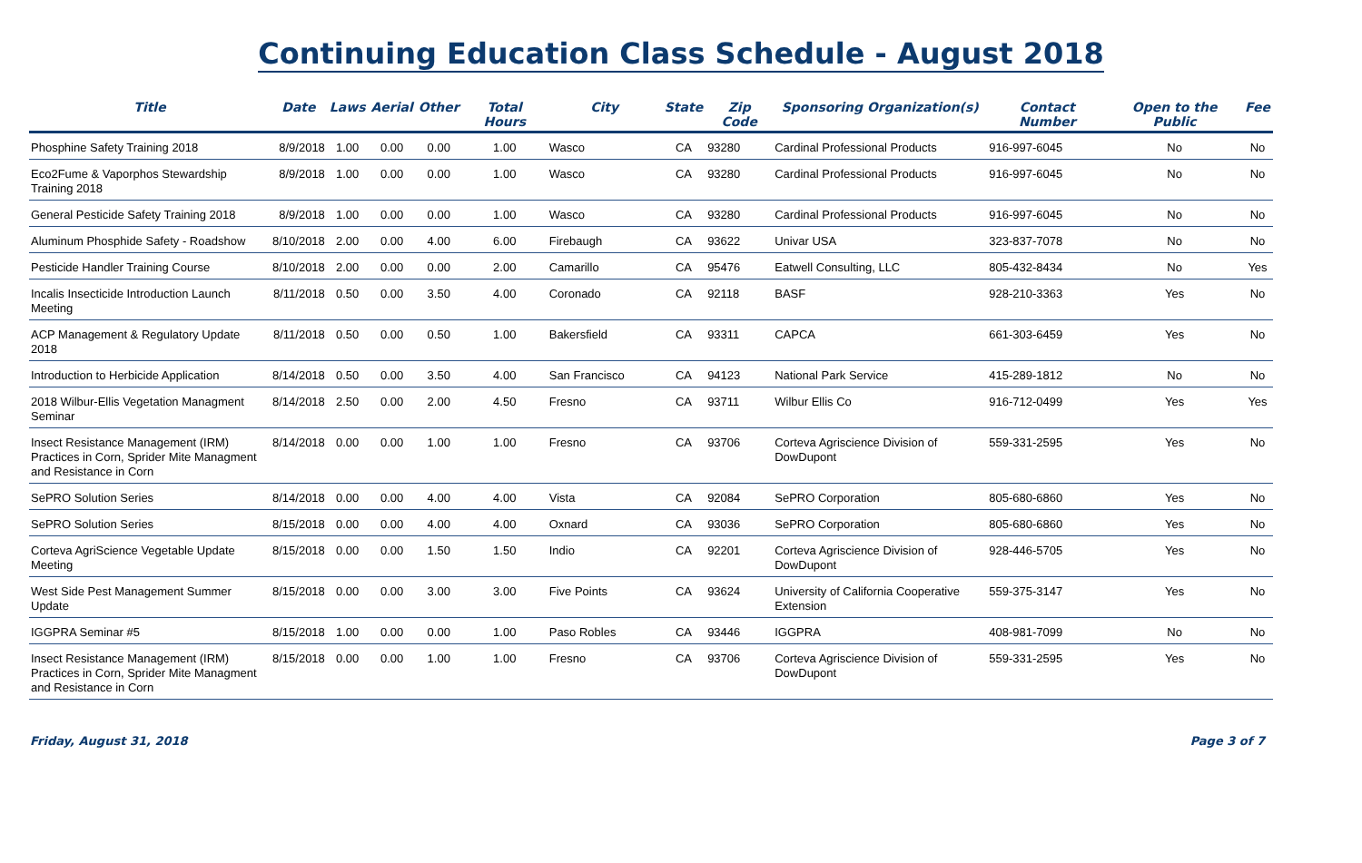Continuing Education Class Schedule - August 2018
| Title | Date | Laws | Aerial | Other | Total Hours | City | State | Zip Code | Sponsoring Organization(s) | Contact Number | Open to the Public | Fee |
| --- | --- | --- | --- | --- | --- | --- | --- | --- | --- | --- | --- | --- |
| Phosphine Safety Training 2018 | 8/9/2018 | 1.00 | 0.00 | 0.00 | 1.00 | Wasco | CA | 93280 | Cardinal Professional Products | 916-997-6045 | No | No |
| Eco2Fume & Vaporphos Stewardship Training 2018 | 8/9/2018 | 1.00 | 0.00 | 0.00 | 1.00 | Wasco | CA | 93280 | Cardinal Professional Products | 916-997-6045 | No | No |
| General Pesticide Safety Training 2018 | 8/9/2018 | 1.00 | 0.00 | 0.00 | 1.00 | Wasco | CA | 93280 | Cardinal Professional Products | 916-997-6045 | No | No |
| Aluminum Phosphide Safety - Roadshow | 8/10/2018 | 2.00 | 0.00 | 4.00 | 6.00 | Firebaugh | CA | 93622 | Univar USA | 323-837-7078 | No | No |
| Pesticide Handler Training Course | 8/10/2018 | 2.00 | 0.00 | 0.00 | 2.00 | Camarillo | CA | 95476 | Eatwell Consulting, LLC | 805-432-8434 | No | Yes |
| Incalis Insecticide Introduction Launch Meeting | 8/11/2018 | 0.50 | 0.00 | 3.50 | 4.00 | Coronado | CA | 92118 | BASF | 928-210-3363 | Yes | No |
| ACP Management & Regulatory Update 2018 | 8/11/2018 | 0.50 | 0.00 | 0.50 | 1.00 | Bakersfield | CA | 93311 | CAPCA | 661-303-6459 | Yes | No |
| Introduction to Herbicide Application | 8/14/2018 | 0.50 | 0.00 | 3.50 | 4.00 | San Francisco | CA | 94123 | National Park Service | 415-289-1812 | No | No |
| 2018 Wilbur-Ellis Vegetation Managment Seminar | 8/14/2018 | 2.50 | 0.00 | 2.00 | 4.50 | Fresno | CA | 93711 | Wilbur Ellis Co | 916-712-0499 | Yes | Yes |
| Insect Resistance Management (IRM) Practices in Corn, Sprider Mite Managment and Resistance in Corn | 8/14/2018 | 0.00 | 0.00 | 1.00 | 1.00 | Fresno | CA | 93706 | Corteva Agriscience Division of DowDupont | 559-331-2595 | Yes | No |
| SePRO Solution Series | 8/14/2018 | 0.00 | 0.00 | 4.00 | 4.00 | Vista | CA | 92084 | SePRO Corporation | 805-680-6860 | Yes | No |
| SePRO Solution Series | 8/15/2018 | 0.00 | 0.00 | 4.00 | 4.00 | Oxnard | CA | 93036 | SePRO Corporation | 805-680-6860 | Yes | No |
| Corteva AgriScience Vegetable Update Meeting | 8/15/2018 | 0.00 | 0.00 | 1.50 | 1.50 | Indio | CA | 92201 | Corteva Agriscience Division of DowDupont | 928-446-5705 | Yes | No |
| West Side Pest Management Summer Update | 8/15/2018 | 0.00 | 0.00 | 3.00 | 3.00 | Five Points | CA | 93624 | University of California Cooperative Extension | 559-375-3147 | Yes | No |
| IGGPRA Seminar #5 | 8/15/2018 | 1.00 | 0.00 | 0.00 | 1.00 | Paso Robles | CA | 93446 | IGGPRA | 408-981-7099 | No | No |
| Insect Resistance Management (IRM) Practices in Corn, Sprider Mite Managment and Resistance in Corn | 8/15/2018 | 0.00 | 0.00 | 1.00 | 1.00 | Fresno | CA | 93706 | Corteva Agriscience Division of DowDupont | 559-331-2595 | Yes | No |
Friday, August 31, 2018 Page 3 of 7